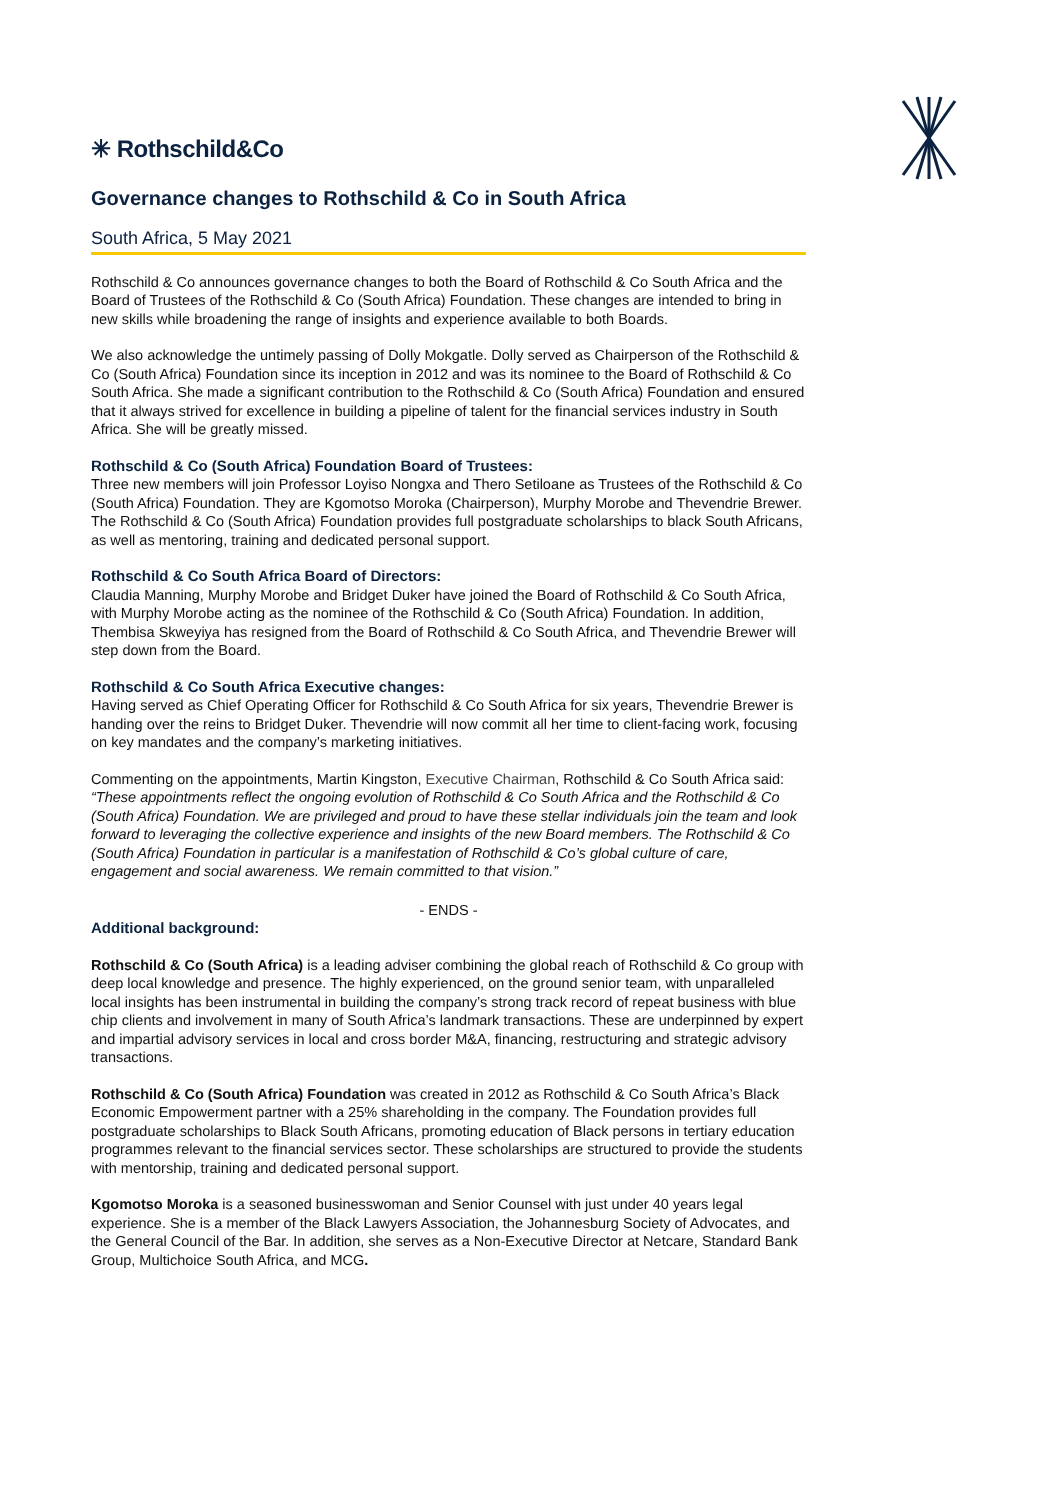✳ Rothschild&Co
Governance changes to Rothschild & Co in South Africa
South Africa, 5 May 2021
Rothschild & Co announces governance changes to both the Board of Rothschild & Co South Africa and the Board of Trustees of the Rothschild & Co (South Africa) Foundation. These changes are intended to bring in new skills while broadening the range of insights and experience available to both Boards.
We also acknowledge the untimely passing of Dolly Mokgatle. Dolly served as Chairperson of the Rothschild & Co (South Africa) Foundation since its inception in 2012 and was its nominee to the Board of Rothschild & Co South Africa. She made a significant contribution to the Rothschild & Co (South Africa) Foundation and ensured that it always strived for excellence in building a pipeline of talent for the financial services industry in South Africa. She will be greatly missed.
Rothschild & Co (South Africa) Foundation Board of Trustees:
Three new members will join Professor Loyiso Nongxa and Thero Setiloane as Trustees of the Rothschild & Co (South Africa) Foundation. They are Kgomotso Moroka (Chairperson), Murphy Morobe and Thevendrie Brewer. The Rothschild & Co (South Africa) Foundation provides full postgraduate scholarships to black South Africans, as well as mentoring, training and dedicated personal support.
Rothschild & Co South Africa Board of Directors:
Claudia Manning, Murphy Morobe and Bridget Duker have joined the Board of Rothschild & Co South Africa, with Murphy Morobe acting as the nominee of the Rothschild & Co (South Africa) Foundation. In addition, Thembisa Skweyiya has resigned from the Board of Rothschild & Co South Africa, and Thevendrie Brewer will step down from the Board.
Rothschild & Co South Africa Executive changes:
Having served as Chief Operating Officer for Rothschild & Co South Africa for six years, Thevendrie Brewer is handing over the reins to Bridget Duker. Thevendrie will now commit all her time to client-facing work, focusing on key mandates and the company’s marketing initiatives.
Commenting on the appointments, Martin Kingston, Executive Chairman, Rothschild & Co South Africa said: “These appointments reflect the ongoing evolution of Rothschild & Co South Africa and the Rothschild & Co (South Africa) Foundation. We are privileged and proud to have these stellar individuals join the team and look forward to leveraging the collective experience and insights of the new Board members. The Rothschild & Co (South Africa) Foundation in particular is a manifestation of Rothschild & Co’s global culture of care, engagement and social awareness. We remain committed to that vision.”
- ENDS -
Additional background:
Rothschild & Co (South Africa) is a leading adviser combining the global reach of Rothschild & Co group with deep local knowledge and presence. The highly experienced, on the ground senior team, with unparalleled local insights has been instrumental in building the company’s strong track record of repeat business with blue chip clients and involvement in many of South Africa’s landmark transactions. These are underpinned by expert and impartial advisory services in local and cross border M&A, financing, restructuring and strategic advisory transactions.
Rothschild & Co (South Africa) Foundation was created in 2012 as Rothschild & Co South Africa’s Black Economic Empowerment partner with a 25% shareholding in the company. The Foundation provides full postgraduate scholarships to Black South Africans, promoting education of Black persons in tertiary education programmes relevant to the financial services sector. These scholarships are structured to provide the students with mentorship, training and dedicated personal support.
Kgomotso Moroka is a seasoned businesswoman and Senior Counsel with just under 40 years legal experience. She is a member of the Black Lawyers Association, the Johannesburg Society of Advocates, and the General Council of the Bar. In addition, she serves as a Non-Executive Director at Netcare, Standard Bank Group, Multichoice South Africa, and MCG.